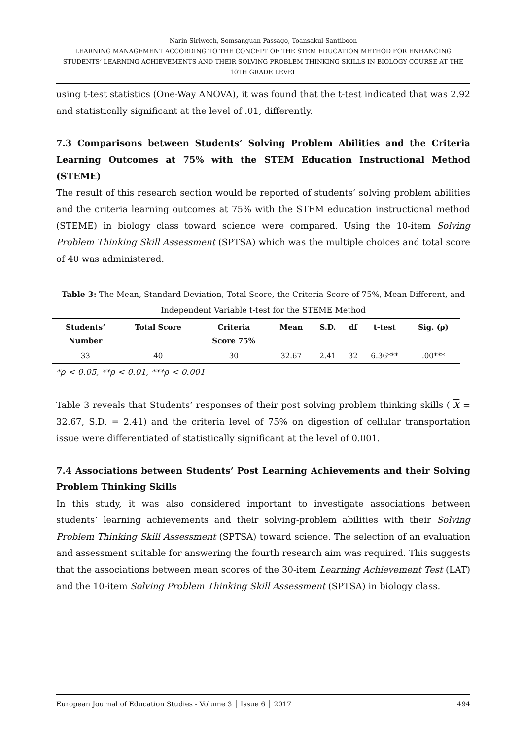Narin Siriwech, Somsanguan Passago, Toansakul Santiboon
LEARNING MANAGEMENT ACCORDING TO THE CONCEPT OF THE STEM EDUCATION METHOD FOR ENHANCING STUDENTS’ LEARNING ACHIEVEMENTS AND THEIR SOLVING PROBLEM THINKING SKILLS IN BIOLOGY COURSE AT THE 10TH GRADE LEVEL
using t-test statistics (One-Way ANOVA), it was found that the t-test indicated that was 2.92 and statistically significant at the level of .01, differently.
7.3 Comparisons between Students’ Solving Problem Abilities and the Criteria Learning Outcomes at 75% with the STEM Education Instructional Method (STEME)
The result of this research section would be reported of students’ solving problem abilities and the criteria learning outcomes at 75% with the STEM education instructional method (STEME) in biology class toward science were compared. Using the 10-item Solving Problem Thinking Skill Assessment (SPTSA) which was the multiple choices and total score of 40 was administered.
Table 3: The Mean, Standard Deviation, Total Score, the Criteria Score of 75%, Mean Different, and Independent Variable t-test for the STEME Method
| Students’ Number | Total Score | Criteria Score 75% | Mean | S.D. | df | t-test | Sig. (ρ) |
| --- | --- | --- | --- | --- | --- | --- | --- |
| 33 | 40 | 30 | 32.67 | 2.41 | 32 | 6.36*** | .00*** |
*ρ < 0.05, **ρ < 0.01, ***ρ < 0.001
Table 3 reveals that Students’ responses of their post solving problem thinking skills ( X = 32.67, S.D. = 2.41) and the criteria level of 75% on digestion of cellular transportation issue were differentiated of statistically significant at the level of 0.001.
7.4 Associations between Students’ Post Learning Achievements and their Solving Problem Thinking Skills
In this study, it was also considered important to investigate associations between students’ learning achievements and their solving-problem abilities with their Solving Problem Thinking Skill Assessment (SPTSA) toward science. The selection of an evaluation and assessment suitable for answering the fourth research aim was required. This suggests that the associations between mean scores of the 30-item Learning Achievement Test (LAT) and the 10-item Solving Problem Thinking Skill Assessment (SPTSA) in biology class.
European Journal of Education Studies - Volume 3 │ Issue 6 │ 2017 494